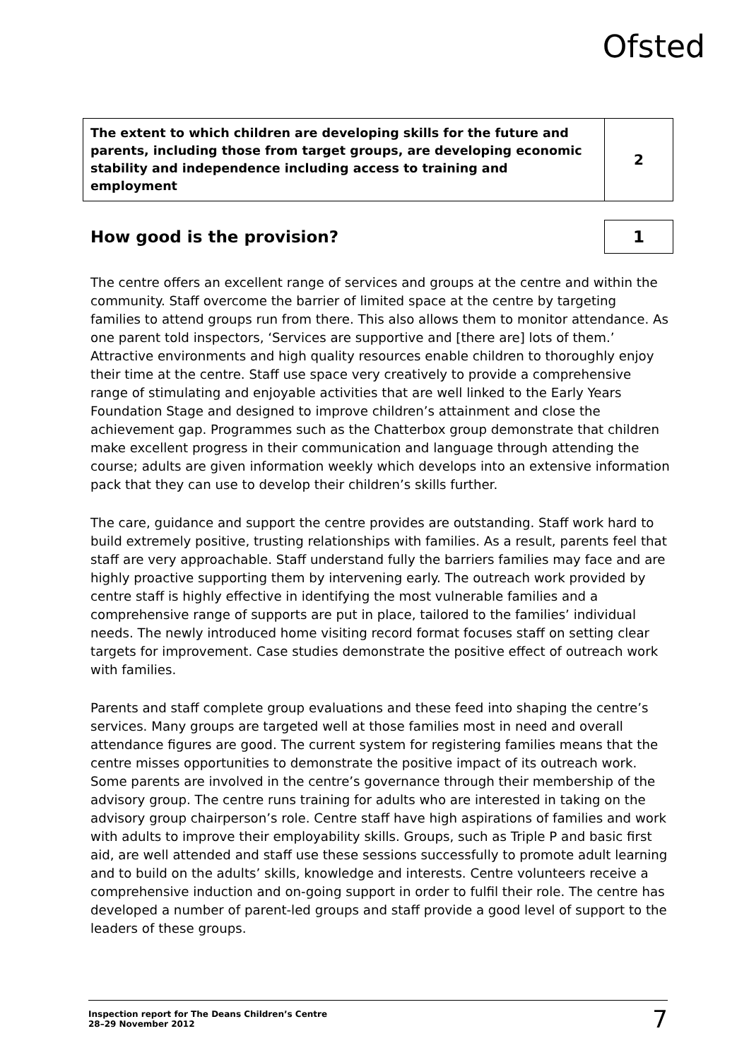Ofsted
| The extent to which children are developing skills for the future and parents, including those from target groups, are developing economic stability and independence including access to training and employment | 2 |
How good is the provision?
1
The centre offers an excellent range of services and groups at the centre and within the community. Staff overcome the barrier of limited space at the centre by targeting families to attend groups run from there. This also allows them to monitor attendance. As one parent told inspectors, ‘Services are supportive and [there are] lots of them.’ Attractive environments and high quality resources enable children to thoroughly enjoy their time at the centre. Staff use space very creatively to provide a comprehensive range of stimulating and enjoyable activities that are well linked to the Early Years Foundation Stage and designed to improve children’s attainment and close the achievement gap. Programmes such as the Chatterbox group demonstrate that children make excellent progress in their communication and language through attending the course; adults are given information weekly which develops into an extensive information pack that they can use to develop their children’s skills further.
The care, guidance and support the centre provides are outstanding. Staff work hard to build extremely positive, trusting relationships with families. As a result, parents feel that staff are very approachable. Staff understand fully the barriers families may face and are highly proactive supporting them by intervening early. The outreach work provided by centre staff is highly effective in identifying the most vulnerable families and a comprehensive range of supports are put in place, tailored to the families’ individual needs. The newly introduced home visiting record format focuses staff on setting clear targets for improvement. Case studies demonstrate the positive effect of outreach work with families.
Parents and staff complete group evaluations and these feed into shaping the centre’s services. Many groups are targeted well at those families most in need and overall attendance figures are good. The current system for registering families means that the centre misses opportunities to demonstrate the positive impact of its outreach work. Some parents are involved in the centre’s governance through their membership of the advisory group. The centre runs training for adults who are interested in taking on the advisory group chairperson’s role. Centre staff have high aspirations of families and work with adults to improve their employability skills. Groups, such as Triple P and basic first aid, are well attended and staff use these sessions successfully to promote adult learning and to build on the adults’ skills, knowledge and interests. Centre volunteers receive a comprehensive induction and on-going support in order to fulfil their role. The centre has developed a number of parent-led groups and staff provide a good level of support to the leaders of these groups.
Inspection report for The Deans Children’s Centre
28–29 November 2012
7